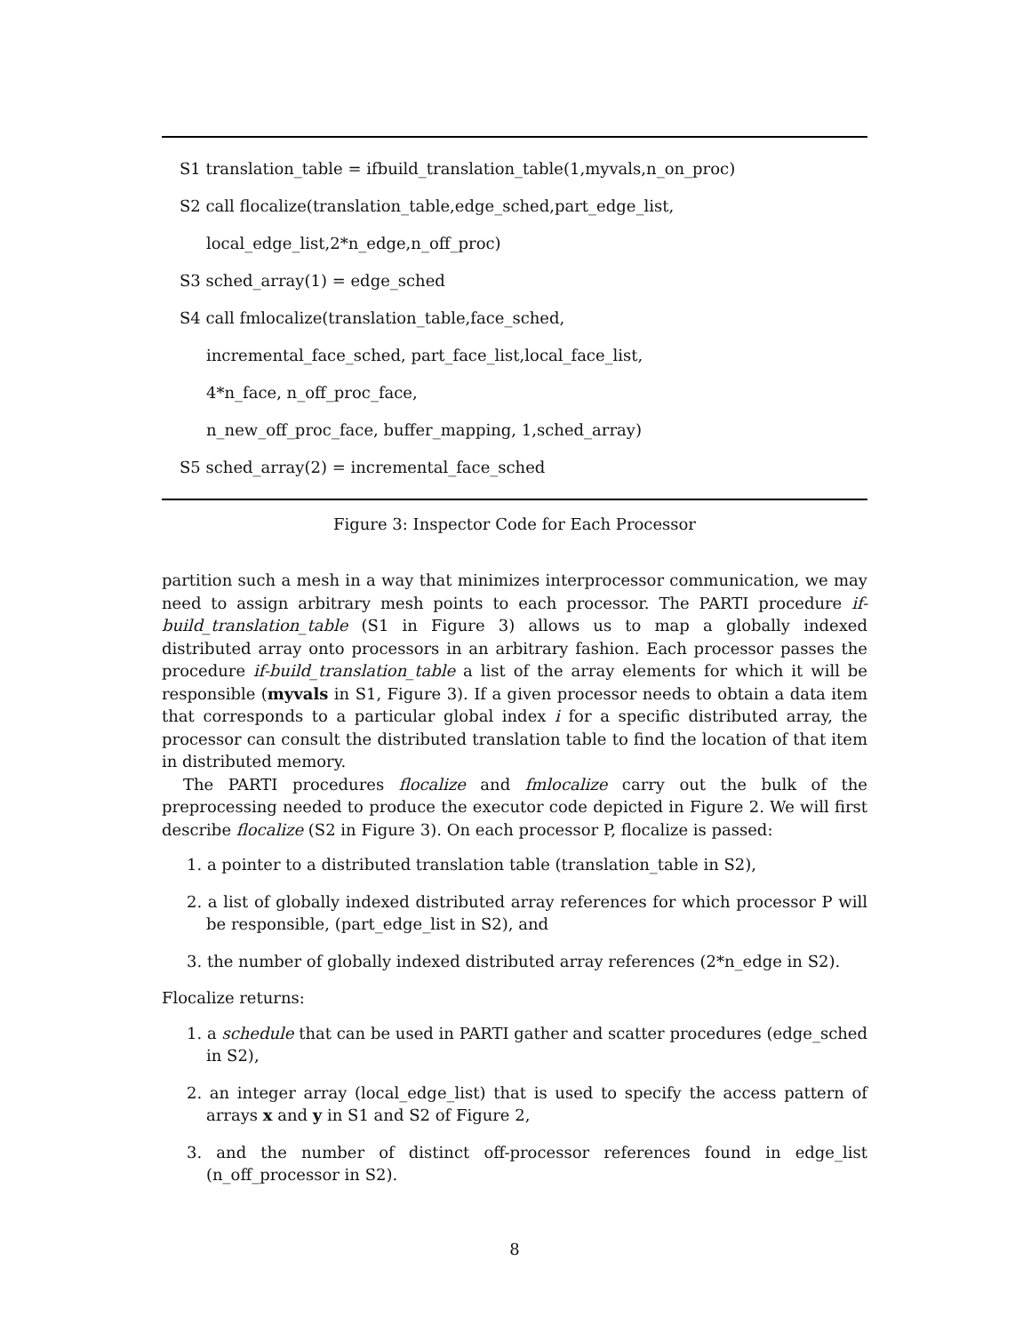S1 translation_table = ifbuild_translation_table(1,myvals,n_on_proc)
S2 call flocalize(translation_table,edge_sched,part_edge_list,
local_edge_list,2*n_edge,n_off_proc)
S3 sched_array(1) = edge_sched
S4 call fmlocalize(translation_table,face_sched,
incremental_face_sched, part_face_list,local_face_list,
4*n_face, n_off_proc_face,
n_new_off_proc_face, buffer_mapping, 1,sched_array)
S5 sched_array(2) = incremental_face_sched
Figure 3: Inspector Code for Each Processor
partition such a mesh in a way that minimizes interprocessor communication, we may need to assign arbitrary mesh points to each processor. The PARTI procedure if-build_translation_table (S1 in Figure 3) allows us to map a globally indexed distributed array onto processors in an arbitrary fashion. Each processor passes the procedure if-build_translation_table a list of the array elements for which it will be responsible (myvals in S1, Figure 3). If a given processor needs to obtain a data item that corresponds to a particular global index i for a specific distributed array, the processor can consult the distributed translation table to find the location of that item in distributed memory.
The PARTI procedures flocalize and fmlocalize carry out the bulk of the preprocessing needed to produce the executor code depicted in Figure 2. We will first describe flocalize (S2 in Figure 3). On each processor P, flocalize is passed:
1. a pointer to a distributed translation table (translation_table in S2),
2. a list of globally indexed distributed array references for which processor P will be responsible, (part_edge_list in S2), and
3. the number of globally indexed distributed array references (2*n_edge in S2).
Flocalize returns:
1. a schedule that can be used in PARTI gather and scatter procedures (edge_sched in S2),
2. an integer array (local_edge_list) that is used to specify the access pattern of arrays x and y in S1 and S2 of Figure 2,
3. and the number of distinct off-processor references found in edge_list (n_off_processor in S2).
8